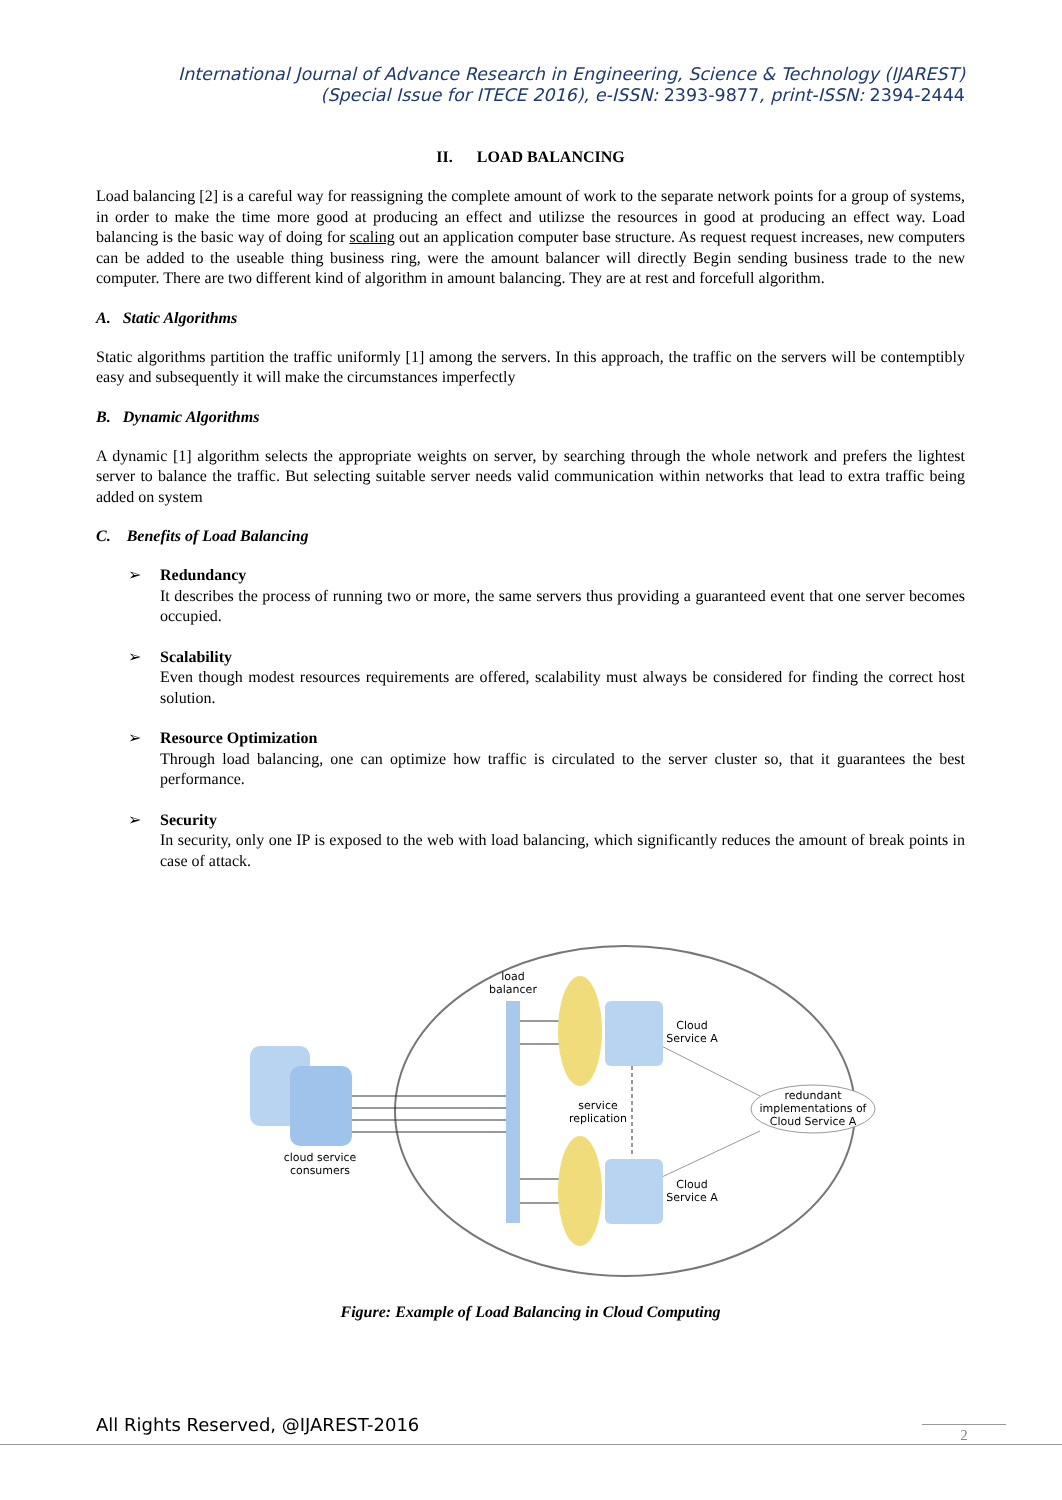International Journal of Advance Research in Engineering, Science & Technology (IJAREST)
(Special Issue for ITECE 2016), e-ISSN: 2393-9877, print-ISSN: 2394-2444
II. LOAD BALANCING
Load balancing [2] is a careful way for reassigning the complete amount of work to the separate network points for a group of systems, in order to make the time more good at producing an effect and utilizse the resources in good at producing an effect way. Load balancing is the basic way of doing for scaling out an application computer base structure. As request request increases, new computers can be added to the useable thing business ring, were the amount balancer will directly Begin sending business trade to the new computer. There are two different kind of algorithm in amount balancing. They are at rest and forcefull algorithm.
A. Static Algorithms
Static algorithms partition the traffic uniformly [1] among the servers. In this approach, the traffic on the servers will be contemptibly easy and subsequently it will make the circumstances imperfectly
B. Dynamic Algorithms
A dynamic [1] algorithm selects the appropriate weights on server, by searching through the whole network and prefers the lightest server to balance the traffic. But selecting suitable server needs valid communication within networks that lead to extra traffic being added on system
C. Benefits of Load Balancing
➢ Redundancy
It describes the process of running two or more, the same servers thus providing a guaranteed event that one server becomes occupied.
➢ Scalability
Even though modest resources requirements are offered, scalability must always be considered for finding the correct host solution.
➢ Resource Optimization
Through load balancing, one can optimize how traffic is circulated to the server cluster so, that it guarantees the best performance.
➢ Security
In security, only one IP is exposed to the web with load balancing, which significantly reduces the amount of break points in case of attack.
cloud service
consumers
load
balancer
Cloud
Service A
Cloud
Service A
service
replication
redundant
implementations of
Cloud Service A
Figure: Example of Load Balancing in Cloud Computing
All Rights Reserved, @IJAREST-2016
2